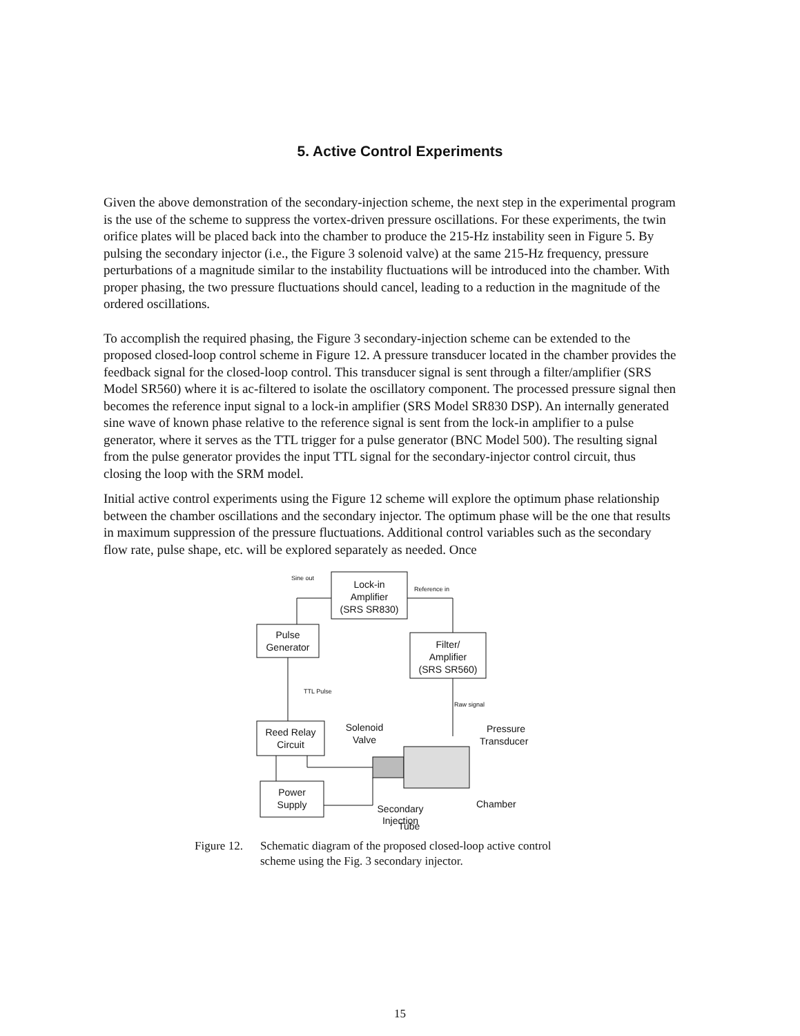5. Active Control Experiments
Given the above demonstration of the secondary-injection scheme, the next step in the experimental program is the use of the scheme to suppress the vortex-driven pressure oscillations. For these experiments, the twin orifice plates will be placed back into the chamber to produce the 215-Hz instability seen in Figure 5. By pulsing the secondary injector (i.e., the Figure 3 solenoid valve) at the same 215-Hz frequency, pressure perturbations of a magnitude similar to the instability fluctuations will be introduced into the chamber. With proper phasing, the two pressure fluctuations should cancel, leading to a reduction in the magnitude of the ordered oscillations.
To accomplish the required phasing, the Figure 3 secondary-injection scheme can be extended to the proposed closed-loop control scheme in Figure 12. A pressure transducer located in the chamber provides the feedback signal for the closed-loop control. This transducer signal is sent through a filter/amplifier (SRS Model SR560) where it is ac-filtered to isolate the oscillatory component. The processed pressure signal then becomes the reference input signal to a lock-in amplifier (SRS Model SR830 DSP). An internally generated sine wave of known phase relative to the reference signal is sent from the lock-in amplifier to a pulse generator, where it serves as the TTL trigger for a pulse generator (BNC Model 500). The resulting signal from the pulse generator provides the input TTL signal for the secondary-injector control circuit, thus closing the loop with the SRM model.
Initial active control experiments using the Figure 12 scheme will explore the optimum phase relationship between the chamber oscillations and the secondary injector. The optimum phase will be the one that results in maximum suppression of the pressure fluctuations. Additional control variables such as the secondary flow rate, pulse shape, etc. will be explored separately as needed. Once
Lock-in
Amplifier
(SRS SR830)
Sine out
Reference in
Pulse
Generator
Filter/
Amplifier
(SRS SR560)
Reed Relay
Circuit
Power
Supply
TTL Pulse
Raw signal
Solenoid
Valve
Pressure
Transducer
Chamber
Secondary
Injection
Tube
Figure 12. Schematic diagram of the proposed closed-loop active control
scheme using the Fig. 3 secondary injector.
15